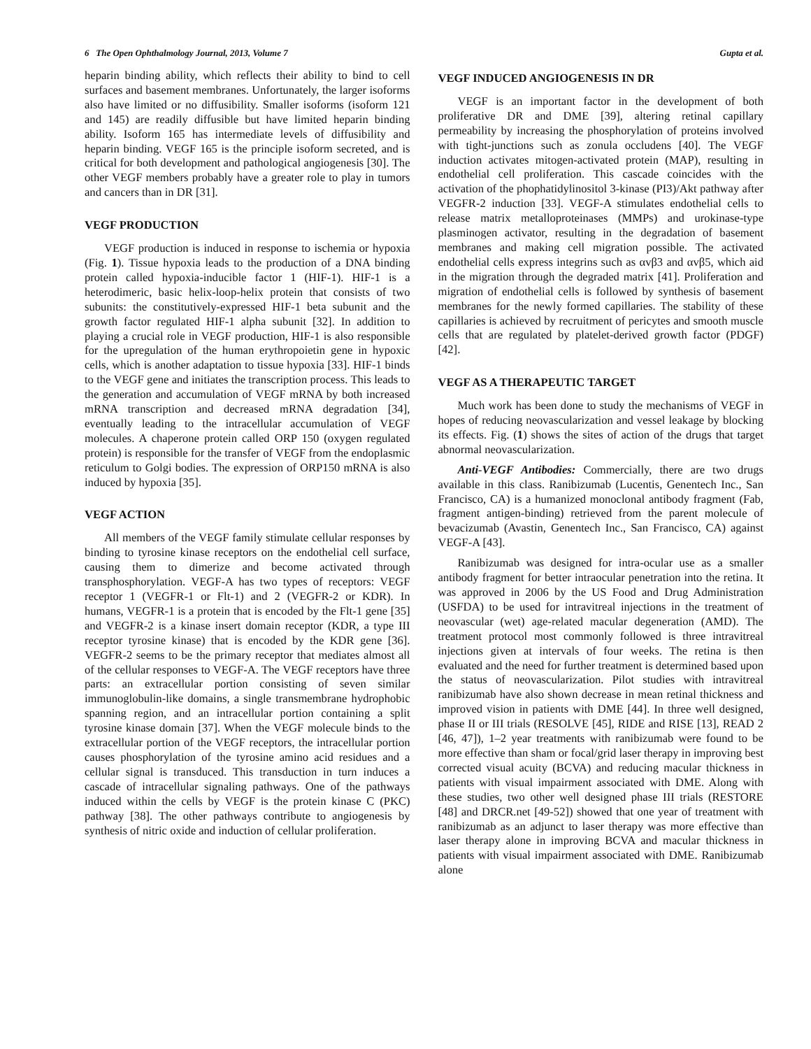6 The Open Ophthalmology Journal, 2013, Volume 7 Gupta et al.
heparin binding ability, which reflects their ability to bind to cell surfaces and basement membranes. Unfortunately, the larger isoforms also have limited or no diffusibility. Smaller isoforms (isoform 121 and 145) are readily diffusible but have limited heparin binding ability. Isoform 165 has intermediate levels of diffusibility and heparin binding. VEGF 165 is the principle isoform secreted, and is critical for both development and pathological angiogenesis [30]. The other VEGF members probably have a greater role to play in tumors and cancers than in DR [31].
VEGF PRODUCTION
VEGF production is induced in response to ischemia or hypoxia (Fig. 1). Tissue hypoxia leads to the production of a DNA binding protein called hypoxia-inducible factor 1 (HIF-1). HIF-1 is a heterodimeric, basic helix-loop-helix protein that consists of two subunits: the constitutively-expressed HIF-1 beta subunit and the growth factor regulated HIF-1 alpha subunit [32]. In addition to playing a crucial role in VEGF production, HIF-1 is also responsible for the upregulation of the human erythropoietin gene in hypoxic cells, which is another adaptation to tissue hypoxia [33]. HIF-1 binds to the VEGF gene and initiates the transcription process. This leads to the generation and accumulation of VEGF mRNA by both increased mRNA transcription and decreased mRNA degradation [34], eventually leading to the intracellular accumulation of VEGF molecules. A chaperone protein called ORP 150 (oxygen regulated protein) is responsible for the transfer of VEGF from the endoplasmic reticulum to Golgi bodies. The expression of ORP150 mRNA is also induced by hypoxia [35].
VEGF ACTION
All members of the VEGF family stimulate cellular responses by binding to tyrosine kinase receptors on the endothelial cell surface, causing them to dimerize and become activated through transphosphorylation. VEGF-A has two types of receptors: VEGF receptor 1 (VEGFR-1 or Flt-1) and 2 (VEGFR-2 or KDR). In humans, VEGFR-1 is a protein that is encoded by the Flt-1 gene [35] and VEGFR-2 is a kinase insert domain receptor (KDR, a type III receptor tyrosine kinase) that is encoded by the KDR gene [36]. VEGFR-2 seems to be the primary receptor that mediates almost all of the cellular responses to VEGF-A. The VEGF receptors have three parts: an extracellular portion consisting of seven similar immunoglobulin-like domains, a single transmembrane hydrophobic spanning region, and an intracellular portion containing a split tyrosine kinase domain [37]. When the VEGF molecule binds to the extracellular portion of the VEGF receptors, the intracellular portion causes phosphorylation of the tyrosine amino acid residues and a cellular signal is transduced. This transduction in turn induces a cascade of intracellular signaling pathways. One of the pathways induced within the cells by VEGF is the protein kinase C (PKC) pathway [38]. The other pathways contribute to angiogenesis by synthesis of nitric oxide and induction of cellular proliferation.
VEGF INDUCED ANGIOGENESIS IN DR
VEGF is an important factor in the development of both proliferative DR and DME [39], altering retinal capillary permeability by increasing the phosphorylation of proteins involved with tight-junctions such as zonula occludens [40]. The VEGF induction activates mitogen-activated protein (MAP), resulting in endothelial cell proliferation. This cascade coincides with the activation of the phophatidylinositol 3-kinase (PI3)/Akt pathway after VEGFR-2 induction [33]. VEGF-A stimulates endothelial cells to release matrix metalloproteinases (MMPs) and urokinase-type plasminogen activator, resulting in the degradation of basement membranes and making cell migration possible. The activated endothelial cells express integrins such as αvβ3 and αvβ5, which aid in the migration through the degraded matrix [41]. Proliferation and migration of endothelial cells is followed by synthesis of basement membranes for the newly formed capillaries. The stability of these capillaries is achieved by recruitment of pericytes and smooth muscle cells that are regulated by platelet-derived growth factor (PDGF) [42].
VEGF AS A THERAPEUTIC TARGET
Much work has been done to study the mechanisms of VEGF in hopes of reducing neovascularization and vessel leakage by blocking its effects. Fig. (1) shows the sites of action of the drugs that target abnormal neovascularization.
Anti-VEGF Antibodies: Commercially, there are two drugs available in this class. Ranibizumab (Lucentis, Genentech Inc., San Francisco, CA) is a humanized monoclonal antibody fragment (Fab, fragment antigen-binding) retrieved from the parent molecule of bevacizumab (Avastin, Genentech Inc., San Francisco, CA) against VEGF-A [43].
Ranibizumab was designed for intra-ocular use as a smaller antibody fragment for better intraocular penetration into the retina. It was approved in 2006 by the US Food and Drug Administration (USFDA) to be used for intravitreal injections in the treatment of neovascular (wet) age-related macular degeneration (AMD). The treatment protocol most commonly followed is three intravitreal injections given at intervals of four weeks. The retina is then evaluated and the need for further treatment is determined based upon the status of neovascularization. Pilot studies with intravitreal ranibizumab have also shown decrease in mean retinal thickness and improved vision in patients with DME [44]. In three well designed, phase II or III trials (RESOLVE [45], RIDE and RISE [13], READ 2 [46, 47]), 1–2 year treatments with ranibizumab were found to be more effective than sham or focal/grid laser therapy in improving best corrected visual acuity (BCVA) and reducing macular thickness in patients with visual impairment associated with DME. Along with these studies, two other well designed phase III trials (RESTORE [48] and DRCR.net [49-52]) showed that one year of treatment with ranibizumab as an adjunct to laser therapy was more effective than laser therapy alone in improving BCVA and macular thickness in patients with visual impairment associated with DME. Ranibizumab alone